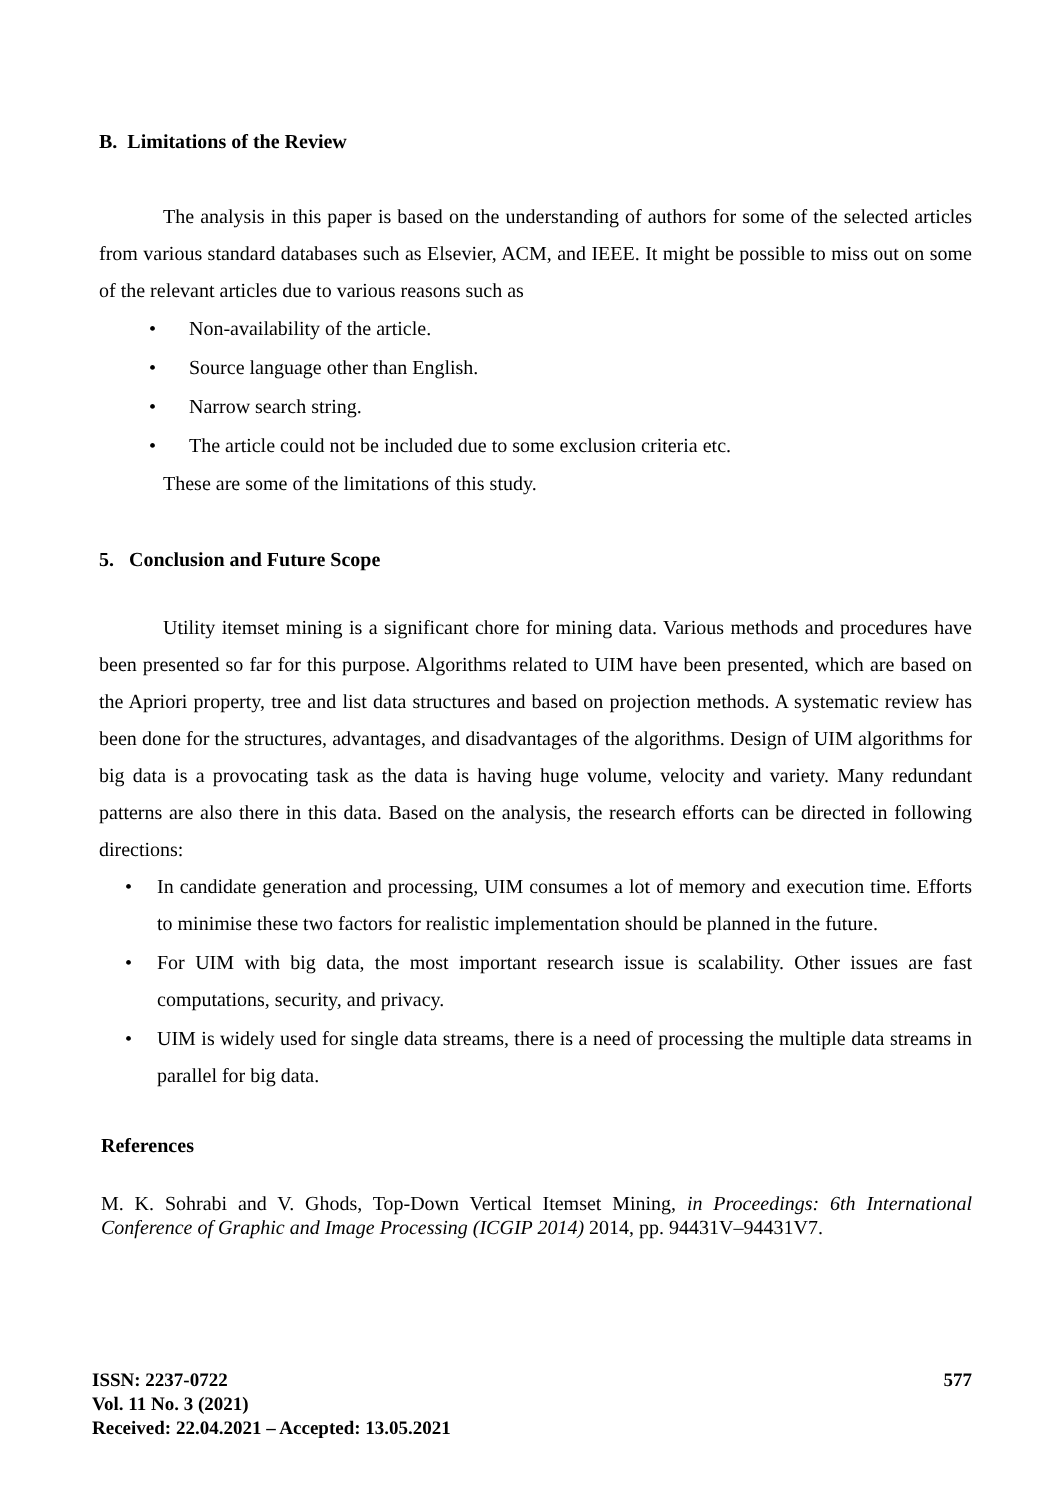B. Limitations of the Review
The analysis in this paper is based on the understanding of authors for some of the selected articles from various standard databases such as Elsevier, ACM, and IEEE. It might be possible to miss out on some of the relevant articles due to various reasons such as
• Non-availability of the article.
• Source language other than English.
• Narrow search string.
• The article could not be included due to some exclusion criteria etc.
These are some of the limitations of this study.
5. Conclusion and Future Scope
Utility itemset mining is a significant chore for mining data. Various methods and procedures have been presented so far for this purpose. Algorithms related to UIM have been presented, which are based on the Apriori property, tree and list data structures and based on projection methods. A systematic review has been done for the structures, advantages, and disadvantages of the algorithms. Design of UIM algorithms for big data is a provocating task as the data is having huge volume, velocity and variety. Many redundant patterns are also there in this data. Based on the analysis, the research efforts can be directed in following directions:
• In candidate generation and processing, UIM consumes a lot of memory and execution time. Efforts to minimise these two factors for realistic implementation should be planned in the future.
• For UIM with big data, the most important research issue is scalability. Other issues are fast computations, security, and privacy.
• UIM is widely used for single data streams, there is a need of processing the multiple data streams in parallel for big data.
References
M. K. Sohrabi and V. Ghods, Top-Down Vertical Itemset Mining, in Proceedings: 6th International Conference of Graphic and Image Processing (ICGIP 2014) 2014, pp. 94431V–94431V7.
ISSN: 2237-0722
Vol. 11 No. 3 (2021)
Received: 22.04.2021 – Accepted: 13.05.2021
577